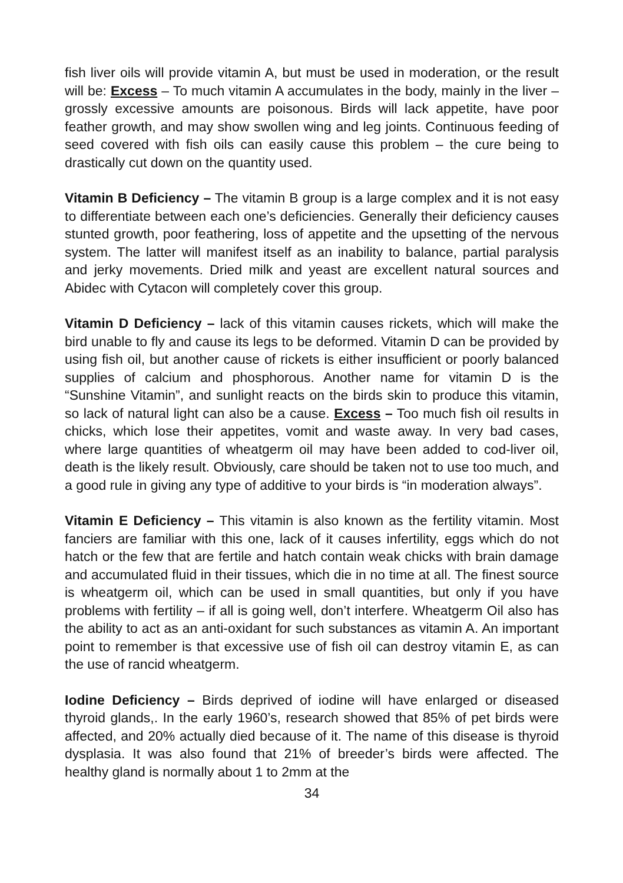fish liver oils will provide vitamin A, but must be used in moderation, or the result will be: Excess – To much vitamin A accumulates in the body, mainly in the liver – grossly excessive amounts are poisonous. Birds will lack appetite, have poor feather growth, and may show swollen wing and leg joints. Continuous feeding of seed covered with fish oils can easily cause this problem – the cure being to drastically cut down on the quantity used.
Vitamin B Deficiency – The vitamin B group is a large complex and it is not easy to differentiate between each one’s deficiencies. Generally their deficiency causes stunted growth, poor feathering, loss of appetite and the upsetting of the nervous system. The latter will manifest itself as an inability to balance, partial paralysis and jerky movements. Dried milk and yeast are excellent natural sources and Abidec with Cytacon will completely cover this group.
Vitamin D Deficiency – lack of this vitamin causes rickets, which will make the bird unable to fly and cause its legs to be deformed. Vitamin D can be provided by using fish oil, but another cause of rickets is either insufficient or poorly balanced supplies of calcium and phosphorous. Another name for vitamin D is the “Sunshine Vitamin”, and sunlight reacts on the birds skin to produce this vitamin, so lack of natural light can also be a cause. Excess – Too much fish oil results in chicks, which lose their appetites, vomit and waste away. In very bad cases, where large quantities of wheatgerm oil may have been added to cod-liver oil, death is the likely result. Obviously, care should be taken not to use too much, and a good rule in giving any type of additive to your birds is “in moderation always”.
Vitamin E Deficiency – This vitamin is also known as the fertility vitamin. Most fanciers are familiar with this one, lack of it causes infertility, eggs which do not hatch or the few that are fertile and hatch contain weak chicks with brain damage and accumulated fluid in their tissues, which die in no time at all. The finest source is wheatgerm oil, which can be used in small quantities, but only if you have problems with fertility – if all is going well, don’t interfere. Wheatgerm Oil also has the ability to act as an anti-oxidant for such substances as vitamin A. An important point to remember is that excessive use of fish oil can destroy vitamin E, as can the use of rancid wheatgerm.
Iodine Deficiency – Birds deprived of iodine will have enlarged or diseased thyroid glands,. In the early 1960’s, research showed that 85% of pet birds were affected, and 20% actually died because of it. The name of this disease is thyroid dysplasia. It was also found that 21% of breeder’s birds were affected. The healthy gland is normally about 1 to 2mm at the
34